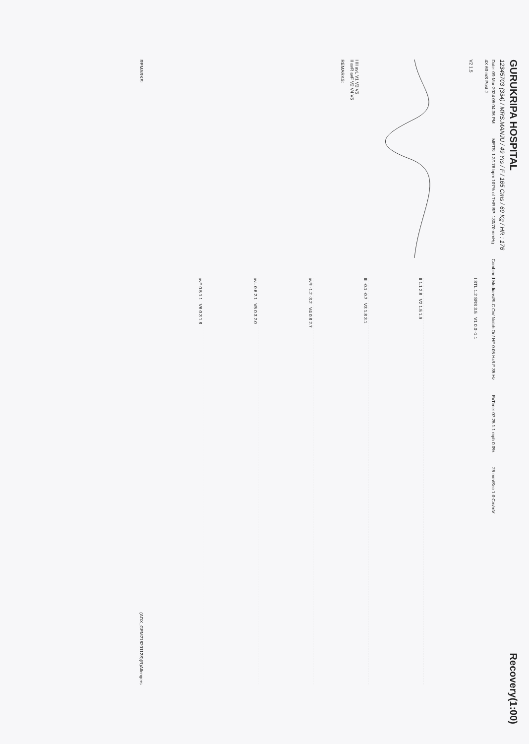GURUKRIPA HOSPITAL
Recovery(1:00)
12345703 (334) / MRS.MANJU / 49 Yrs / F / 165 Cms / 69 Kg / HR : 176
Date: 09-Mar-2024 05:04:36 PM METS: 1.2/176 bpm 107% of THR BP: 130/70 mmHg Combined Medians/BLC On/ Notch On/ HF 0.05 Hz/LF 35 Hz ExTime: 07:25 1.1 mph 0.0% 25 mm/Sec 1.0 Cm/mV
4X 60 mS Post J
V2 1.5
I III avL V1 V3 V5
II avR avF V2 V4 V6
REMARKS:
I STL 1.2 SRS 3.5 V1 0.0 -1.1
II 1.1 2.8 V2 1.5 1.9
III -0.1 -0.7 V3 1.8 3.1
avR -1.2 -3.2 V4 0.8 2.7
avL 0.6 2.1 V5 0.3 2.0
avF 0.5 1.1 V6 0.3 1.8
REMARKS: (ADX_GEM21620112S)(R)Allengers